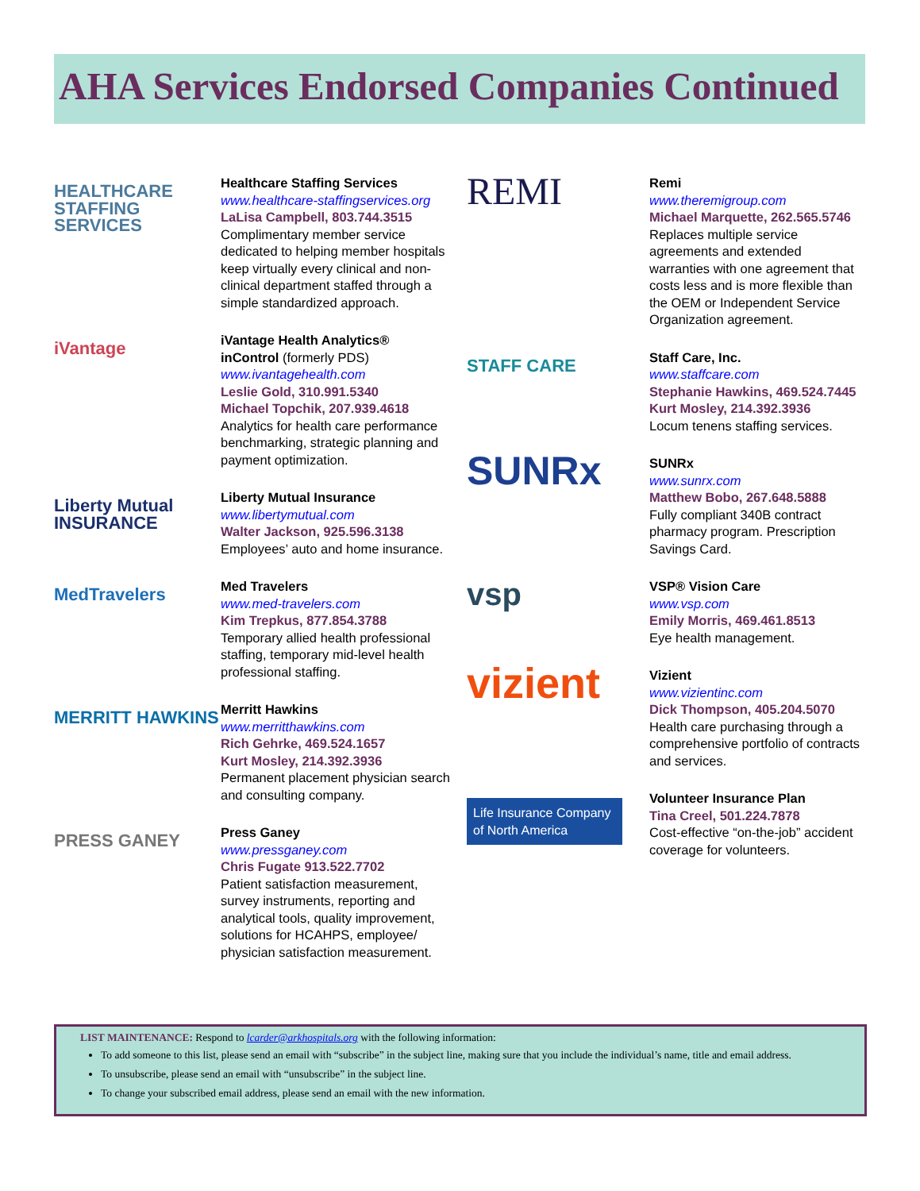AHA Services Endorsed Companies Continued
HEALTHCARE STAFFING SERVICES
Healthcare Staffing Services
www.healthcare-staffingservices.org
LaLisa Campbell, 803.744.3515
Complimentary member service dedicated to helping member hospitals keep virtually every clinical and non-clinical department staffed through a simple standardized approach.
iVantage
iVantage Health Analytics®
inControl (formerly PDS)
www.ivantagehealth.com
Leslie Gold, 310.991.5340
Michael Topchik, 207.939.4618
Analytics for health care performance benchmarking, strategic planning and payment optimization.
Liberty Mutual INSURANCE
Liberty Mutual Insurance
www.libertymutual.com
Walter Jackson, 925.596.3138
Employees’ auto and home insurance.
MedTravelers
Med Travelers
www.med-travelers.com
Kim Trepkus, 877.854.3788
Temporary allied health professional staffing, temporary mid-level health professional staffing.
MERRITT HAWKINS
Merritt Hawkins
www.merritthawkins.com
Rich Gehrke, 469.524.1657
Kurt Mosley, 214.392.3936
Permanent placement physician search and consulting company.
PRESS GANEY
Press Ganey
www.pressganey.com
Chris Fugate 913.522.7702
Patient satisfaction measurement, survey instruments, reporting and analytical tools, quality improvement, solutions for HCAHPS, employee/ physician satisfaction measurement.
REMI
Remi
www.theremigroup.com
Michael Marquette, 262.565.5746
Replaces multiple service agreements and extended warranties with one agreement that costs less and is more flexible than the OEM or Independent Service Organization agreement.
STAFF CARE
Staff Care, Inc.
www.staffcare.com
Stephanie Hawkins, 469.524.7445
Kurt Mosley, 214.392.3936
Locum tenens staffing services.
SUNRx
SUNRx
www.sunrx.com
Matthew Bobo, 267.648.5888
Fully compliant 340B contract pharmacy program. Prescription Savings Card.
vsp
VSP® Vision Care
www.vsp.com
Emily Morris, 469.461.8513
Eye health management.
vizient
Vizient
www.vizientinc.com
Dick Thompson, 405.204.5070
Health care purchasing through a comprehensive portfolio of contracts and services.
Life Insurance Company of North America
Volunteer Insurance Plan
Tina Creel, 501.224.7878
Cost-effective “on-the-job” accident coverage for volunteers.
LIST MAINTENANCE: Respond to lcarder@arkhospitals.org with the following information:
To add someone to this list, please send an email with “subscribe” in the subject line, making sure that you include the individual’s name, title and email address.
To unsubscribe, please send an email with “unsubscribe” in the subject line.
To change your subscribed email address, please send an email with the new information.